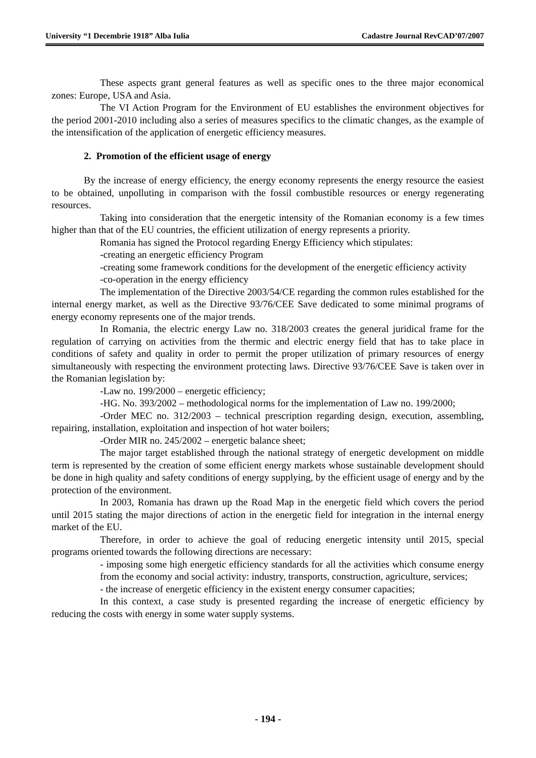University “1 Decembrie 1918” Alba Iulia Cadastre Journal RevCAD’07/2007
These aspects grant general features as well as specific ones to the three major economical zones: Europe, USA and Asia.
The VI Action Program for the Environment of EU establishes the environment objectives for the period 2001-2010 including also a series of measures specifics to the climatic changes, as the example of the intensification of the application of energetic efficiency measures.
2. Promotion of the efficient usage of energy
By the increase of energy efficiency, the energy economy represents the energy resource the easiest to be obtained, unpolluting in comparison with the fossil combustible resources or energy regenerating resources.
Taking into consideration that the energetic intensity of the Romanian economy is a few times higher than that of the EU countries, the efficient utilization of energy represents a priority.
Romania has signed the Protocol regarding Energy Efficiency which stipulates:
-creating an energetic efficiency Program
-creating some framework conditions for the development of the energetic efficiency activity
-co-operation in the energy efficiency
The implementation of the Directive 2003/54/CE regarding the common rules established for the internal energy market, as well as the Directive 93/76/CEE Save dedicated to some minimal programs of energy economy represents one of the major trends.
In Romania, the electric energy Law no. 318/2003 creates the general juridical frame for the regulation of carrying on activities from the thermic and electric energy field that has to take place in conditions of safety and quality in order to permit the proper utilization of primary resources of energy simultaneously with respecting the environment protecting laws. Directive 93/76/CEE Save is taken over in the Romanian legislation by:
-Law no. 199/2000 – energetic efficiency;
-HG. No. 393/2002 – methodological norms for the implementation of Law no. 199/2000;
-Order MEC no. 312/2003 – technical prescription regarding design, execution, assembling, repairing, installation, exploitation and inspection of hot water boilers;
-Order MIR no. 245/2002 – energetic balance sheet;
The major target established through the national strategy of energetic development on middle term is represented by the creation of some efficient energy markets whose sustainable development should be done in high quality and safety conditions of energy supplying, by the efficient usage of energy and by the protection of the environment.
In 2003, Romania has drawn up the Road Map in the energetic field which covers the period until 2015 stating the major directions of action in the energetic field for integration in the internal energy market of the EU.
Therefore, in order to achieve the goal of reducing energetic intensity until 2015, special programs oriented towards the following directions are necessary:
- imposing some high energetic efficiency standards for all the activities which consume energy from the economy and social activity: industry, transports, construction, agriculture, services;
- the increase of energetic efficiency in the existent energy consumer capacities;
In this context, a case study is presented regarding the increase of energetic efficiency by reducing the costs with energy in some water supply systems.
- 194 -